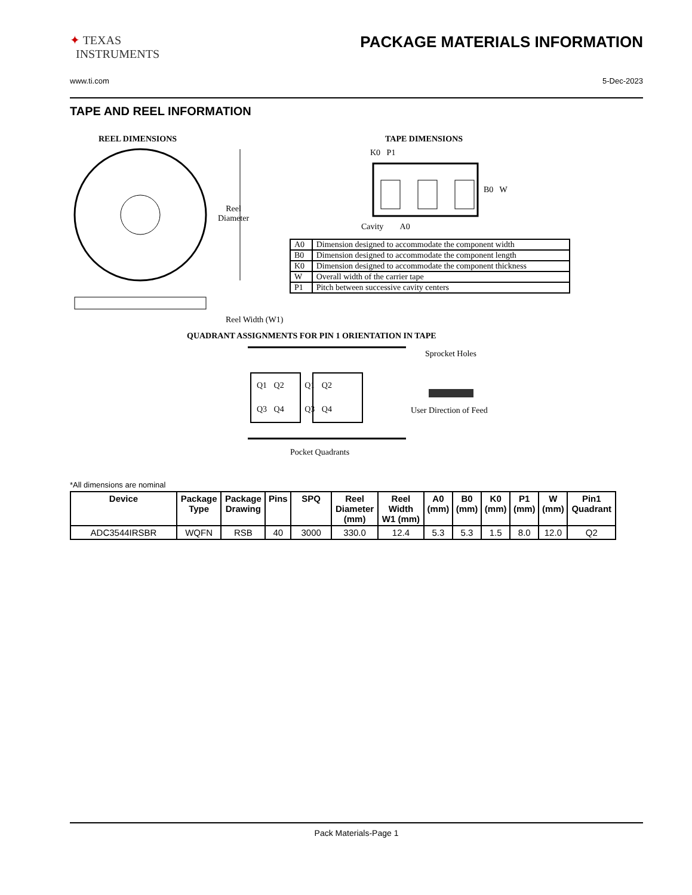✦ TEXAS
INSTRUMENTS
PACKAGE MATERIALS INFORMATION
www.ti.com 5-Dec-2023
TAPE AND REEL INFORMATION
REEL DIMENSIONS
Reel
Diameter
Reel Width (W1)
TAPE DIMENSIONS
K0 P1
B0 W
Cavity A0
| A0 | Dimension designed to accommodate the component width |
| B0 | Dimension designed to accommodate the component length |
| K0 | Dimension designed to accommodate the component thickness |
| W | Overall width of the carrier tape |
| P1 | Pitch between successive cavity centers |
QUADRANT ASSIGNMENTS FOR PIN 1 ORIENTATION IN TAPE
Q1 Q2 Q1 Q2
Q3 Q4 Q3 Q4
Sprocket Holes
User Direction of Feed
Pocket Quadrants
*All dimensions are nominal
| Device | Package Type | Package Drawing | Pins | SPQ | Reel Diameter (mm) | Reel Width W1 (mm) | A0 (mm) | B0 (mm) | K0 (mm) | P1 (mm) | W (mm) | Pin1 Quadrant |
| --- | --- | --- | --- | --- | --- | --- | --- | --- | --- | --- | --- | --- |
| ADC3544IRSBR | WQFN | RSB | 40 | 3000 | 330.0 | 12.4 | 5.3 | 5.3 | 1.5 | 8.0 | 12.0 | Q2 |
Pack Materials-Page 1